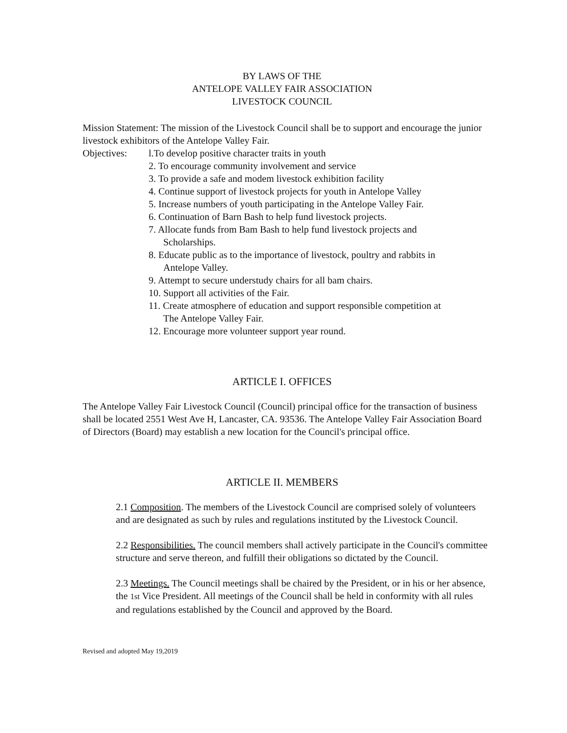BY LAWS OF THE
ANTELOPE VALLEY FAIR ASSOCIATION
LIVESTOCK COUNCIL
Mission Statement: The mission of the Livestock Council shall be to support and encourage the junior livestock exhibitors of the Antelope Valley Fair.
Objectives: l.To develop positive character traits in youth
2. To encourage community involvement and service
3. To provide a safe and modem livestock exhibition facility
4. Continue support of livestock projects for youth in Antelope Valley
5. Increase numbers of youth participating in the Antelope Valley Fair.
6. Continuation of Barn Bash to help fund livestock projects.
7. Allocate funds from Bam Bash to help fund livestock projects and
Scholarships.
8. Educate public as to the importance of livestock, poultry and rabbits in
Antelope Valley.
9. Attempt to secure understudy chairs for all bam chairs.
10. Support all activities of the Fair.
11. Create atmosphere of education and support responsible competition at
The Antelope Valley Fair.
12. Encourage more volunteer support year round.
ARTICLE I. OFFICES
The Antelope Valley Fair Livestock Council (Council) principal office for the transaction of business shall be located 2551 West Ave H, Lancaster, CA. 93536. The Antelope Valley Fair Association Board of Directors (Board) may establish a new location for the Council's principal office.
ARTICLE II. MEMBERS
2.1 Composition. The members of the Livestock Council are comprised solely of volunteers and are designated as such by rules and regulations instituted by the Livestock Council.
2.2 Responsibilities. The council members shall actively participate in the Council's committee structure and serve thereon, and fulfill their obligations so dictated by the Council.
2.3 Meetings. The Council meetings shall be chaired by the President, or in his or her absence, the 1st Vice President. All meetings of the Council shall be held in conformity with all rules and regulations established by the Council and approved by the Board.
Revised and adopted May 19,2019